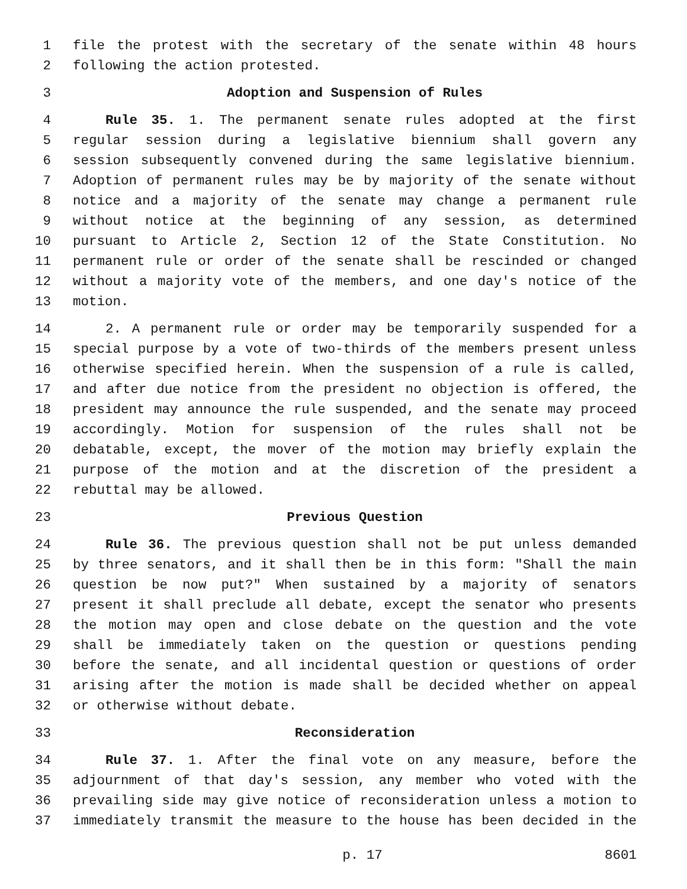1 file the protest with the secretary of the senate within 48 hours
2 following the action protested.
3 Adoption and Suspension of Rules
4 Rule 35. 1. The permanent senate rules adopted at the first
5 regular session during a legislative biennium shall govern any
6 session subsequently convened during the same legislative biennium.
7 Adoption of permanent rules may be by majority of the senate without
8 notice and a majority of the senate may change a permanent rule
9 without notice at the beginning of any session, as determined
10 pursuant to Article 2, Section 12 of the State Constitution. No
11 permanent rule or order of the senate shall be rescinded or changed
12 without a majority vote of the members, and one day's notice of the
13 motion.
14 2. A permanent rule or order may be temporarily suspended for a
15 special purpose by a vote of two-thirds of the members present unless
16 otherwise specified herein. When the suspension of a rule is called,
17 and after due notice from the president no objection is offered, the
18 president may announce the rule suspended, and the senate may proceed
19 accordingly. Motion for suspension of the rules shall not be
20 debatable, except, the mover of the motion may briefly explain the
21 purpose of the motion and at the discretion of the president a
22 rebuttal may be allowed.
23 Previous Question
24 Rule 36. The previous question shall not be put unless demanded
25 by three senators, and it shall then be in this form: "Shall the main
26 question be now put?" When sustained by a majority of senators
27 present it shall preclude all debate, except the senator who presents
28 the motion may open and close debate on the question and the vote
29 shall be immediately taken on the question or questions pending
30 before the senate, and all incidental question or questions of order
31 arising after the motion is made shall be decided whether on appeal
32 or otherwise without debate.
33 Reconsideration
34 Rule 37. 1. After the final vote on any measure, before the
35 adjournment of that day's session, any member who voted with the
36 prevailing side may give notice of reconsideration unless a motion to
37 immediately transmit the measure to the house has been decided in the
p. 17 8601